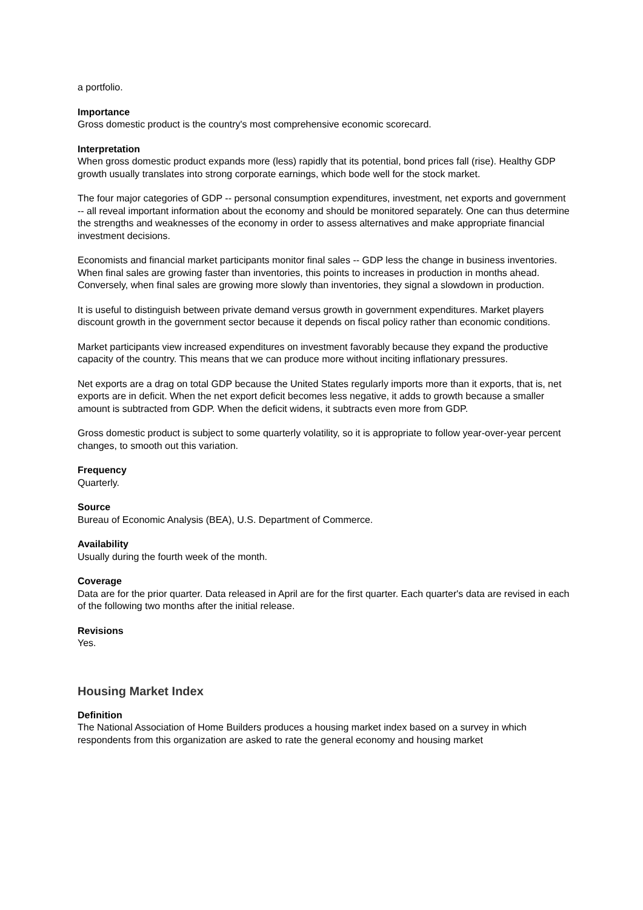a portfolio.
Importance
Gross domestic product is the country's most comprehensive economic scorecard.
Interpretation
When gross domestic product expands more (less) rapidly that its potential, bond prices fall (rise). Healthy GDP growth usually translates into strong corporate earnings, which bode well for the stock market.
The four major categories of GDP -- personal consumption expenditures, investment, net exports and government -- all reveal important information about the economy and should be monitored separately. One can thus determine the strengths and weaknesses of the economy in order to assess alternatives and make appropriate financial investment decisions.
Economists and financial market participants monitor final sales -- GDP less the change in business inventories. When final sales are growing faster than inventories, this points to increases in production in months ahead. Conversely, when final sales are growing more slowly than inventories, they signal a slowdown in production.
It is useful to distinguish between private demand versus growth in government expenditures. Market players discount growth in the government sector because it depends on fiscal policy rather than economic conditions.
Market participants view increased expenditures on investment favorably because they expand the productive capacity of the country. This means that we can produce more without inciting inflationary pressures.
Net exports are a drag on total GDP because the United States regularly imports more than it exports, that is, net exports are in deficit. When the net export deficit becomes less negative, it adds to growth because a smaller amount is subtracted from GDP. When the deficit widens, it subtracts even more from GDP.
Gross domestic product is subject to some quarterly volatility, so it is appropriate to follow year-over-year percent changes, to smooth out this variation.
Frequency
Quarterly.
Source
Bureau of Economic Analysis (BEA), U.S. Department of Commerce.
Availability
Usually during the fourth week of the month.
Coverage
Data are for the prior quarter. Data released in April are for the first quarter. Each quarter's data are revised in each of the following two months after the initial release.
Revisions
Yes.
Housing Market Index
Definition
The National Association of Home Builders produces a housing market index based on a survey in which respondents from this organization are asked to rate the general economy and housing market